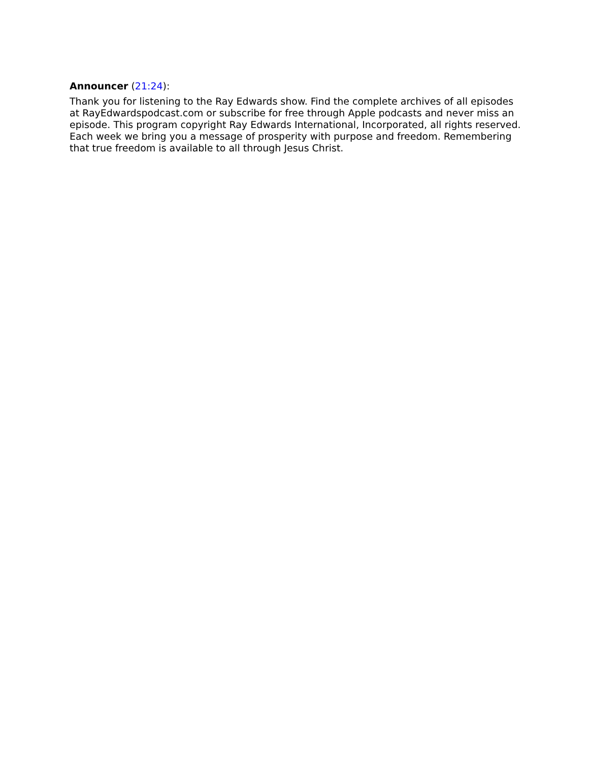Announcer (21:24):
Thank you for listening to the Ray Edwards show. Find the complete archives of all episodes at RayEdwardspodcast.com or subscribe for free through Apple podcasts and never miss an episode. This program copyright Ray Edwards International, Incorporated, all rights reserved. Each week we bring you a message of prosperity with purpose and freedom. Remembering that true freedom is available to all through Jesus Christ.